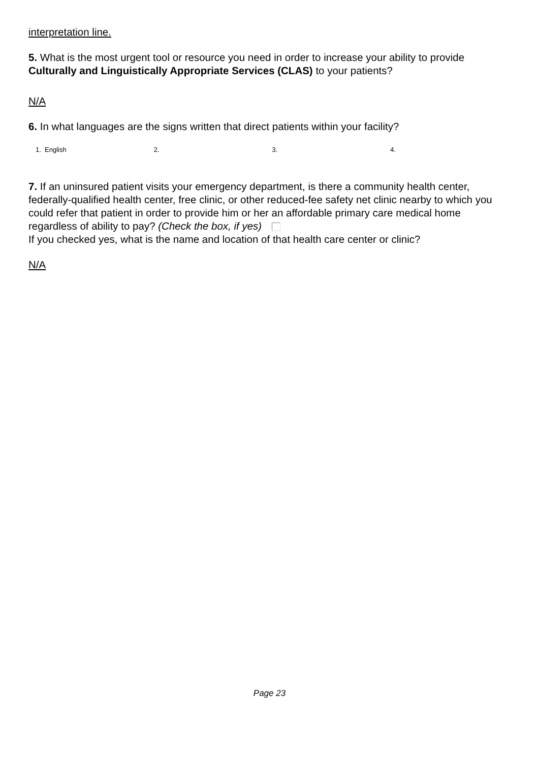interpretation line.
5. What is the most urgent tool or resource you need in order to increase your ability to provide Culturally and Linguistically Appropriate Services (CLAS) to your patients?
N/A
6. In what languages are the signs written that direct patients within your facility?
1. English 2. 3. 4.
7. If an uninsured patient visits your emergency department, is there a community health center, federally-qualified health center, free clinic, or other reduced-fee safety net clinic nearby to which you could refer that patient in order to provide him or her an affordable primary care medical home regardless of ability to pay? (Check the box, if yes)
If you checked yes, what is the name and location of that health care center or clinic?
N/A
Page 23